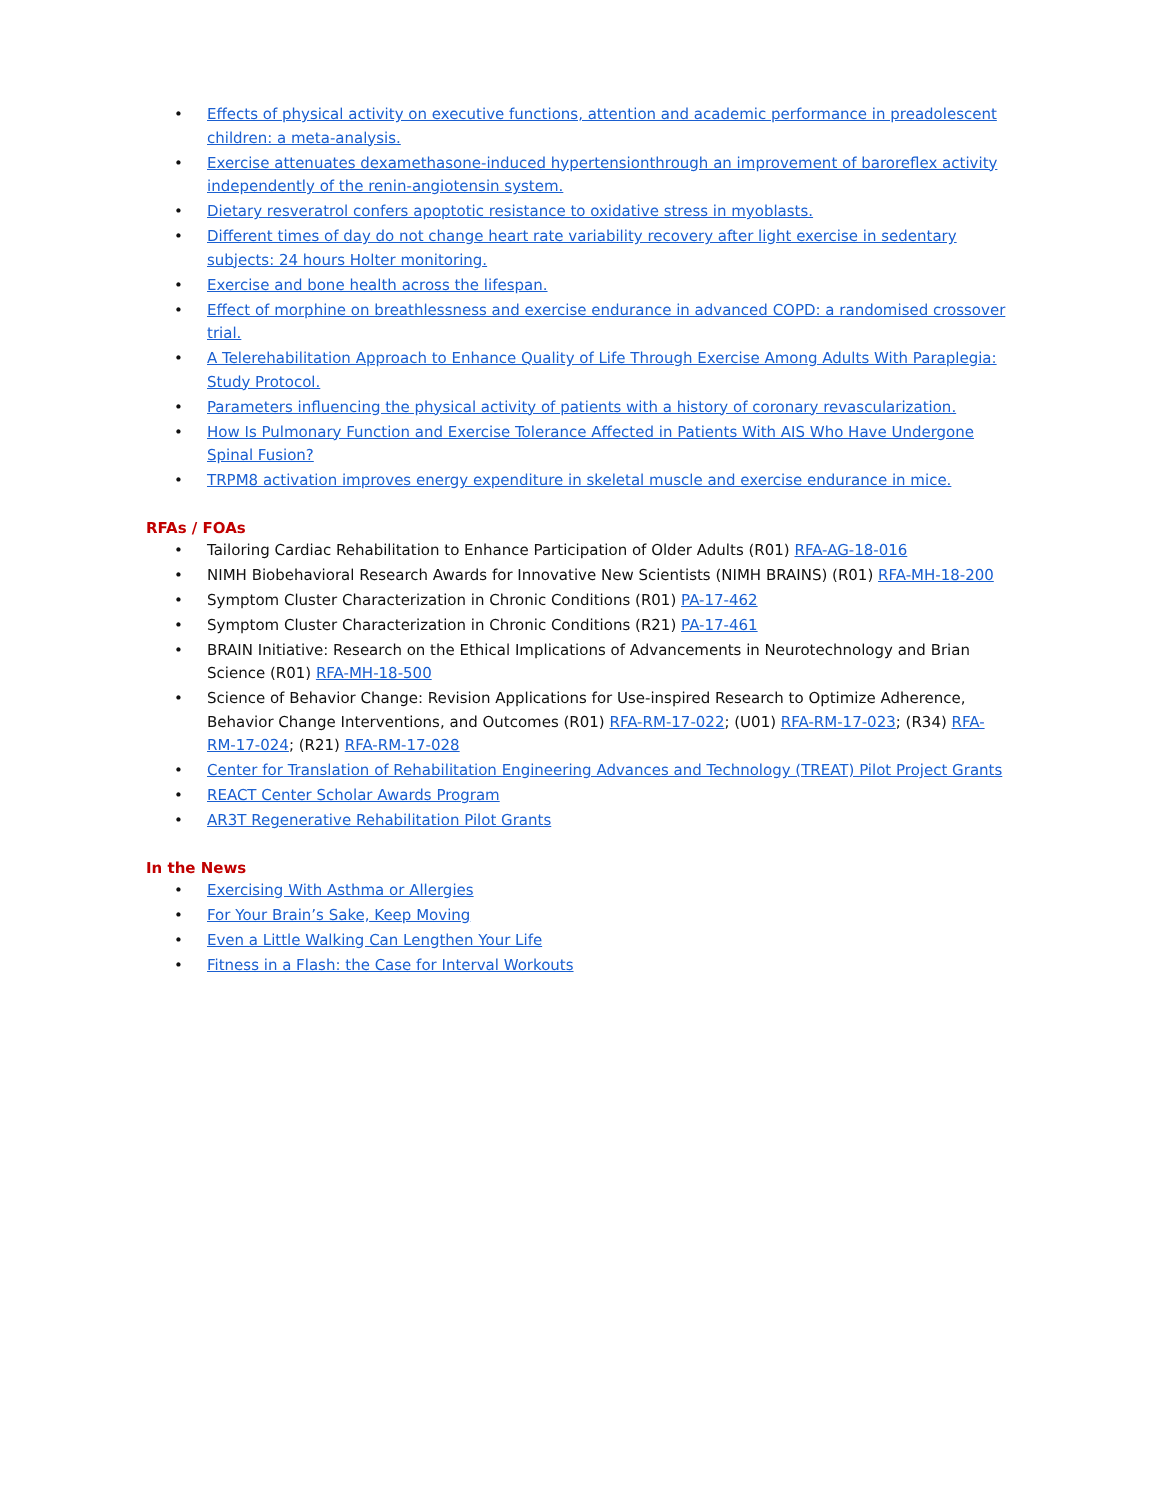• Effects of physical activity on executive functions, attention and academic performance in preadolescent children: a meta-analysis.
• Exercise attenuates dexamethasone-induced hypertensionthrough an improvement of baroreflex activity independently of the renin-angiotensin system.
• Dietary resveratrol confers apoptotic resistance to oxidative stress in myoblasts.
• Different times of day do not change heart rate variability recovery after light exercise in sedentary subjects: 24 hours Holter monitoring.
• Exercise and bone health across the lifespan.
• Effect of morphine on breathlessness and exercise endurance in advanced COPD: a randomised crossover trial.
• A Telerehabilitation Approach to Enhance Quality of Life Through Exercise Among Adults With Paraplegia: Study Protocol.
• Parameters influencing the physical activity of patients with a history of coronary revascularization.
• How Is Pulmonary Function and Exercise Tolerance Affected in Patients With AIS Who Have Undergone Spinal Fusion?
• TRPM8 activation improves energy expenditure in skeletal muscle and exercise endurance in mice.
RFAs / FOAs
• Tailoring Cardiac Rehabilitation to Enhance Participation of Older Adults (R01) RFA-AG-18-016
• NIMH Biobehavioral Research Awards for Innovative New Scientists (NIMH BRAINS) (R01) RFA-MH-18-200
• Symptom Cluster Characterization in Chronic Conditions (R01) PA-17-462
• Symptom Cluster Characterization in Chronic Conditions (R21) PA-17-461
• BRAIN Initiative: Research on the Ethical Implications of Advancements in Neurotechnology and Brian Science (R01) RFA-MH-18-500
• Science of Behavior Change: Revision Applications for Use-inspired Research to Optimize Adherence, Behavior Change Interventions, and Outcomes (R01) RFA-RM-17-022; (U01) RFA-RM-17-023; (R34) RFA-RM-17-024; (R21) RFA-RM-17-028
• Center for Translation of Rehabilitation Engineering Advances and Technology (TREAT) Pilot Project Grants
• REACT Center Scholar Awards Program
• AR3T Regenerative Rehabilitation Pilot Grants
In the News
• Exercising With Asthma or Allergies
• For Your Brain’s Sake, Keep Moving
• Even a Little Walking Can Lengthen Your Life
• Fitness in a Flash: the Case for Interval Workouts